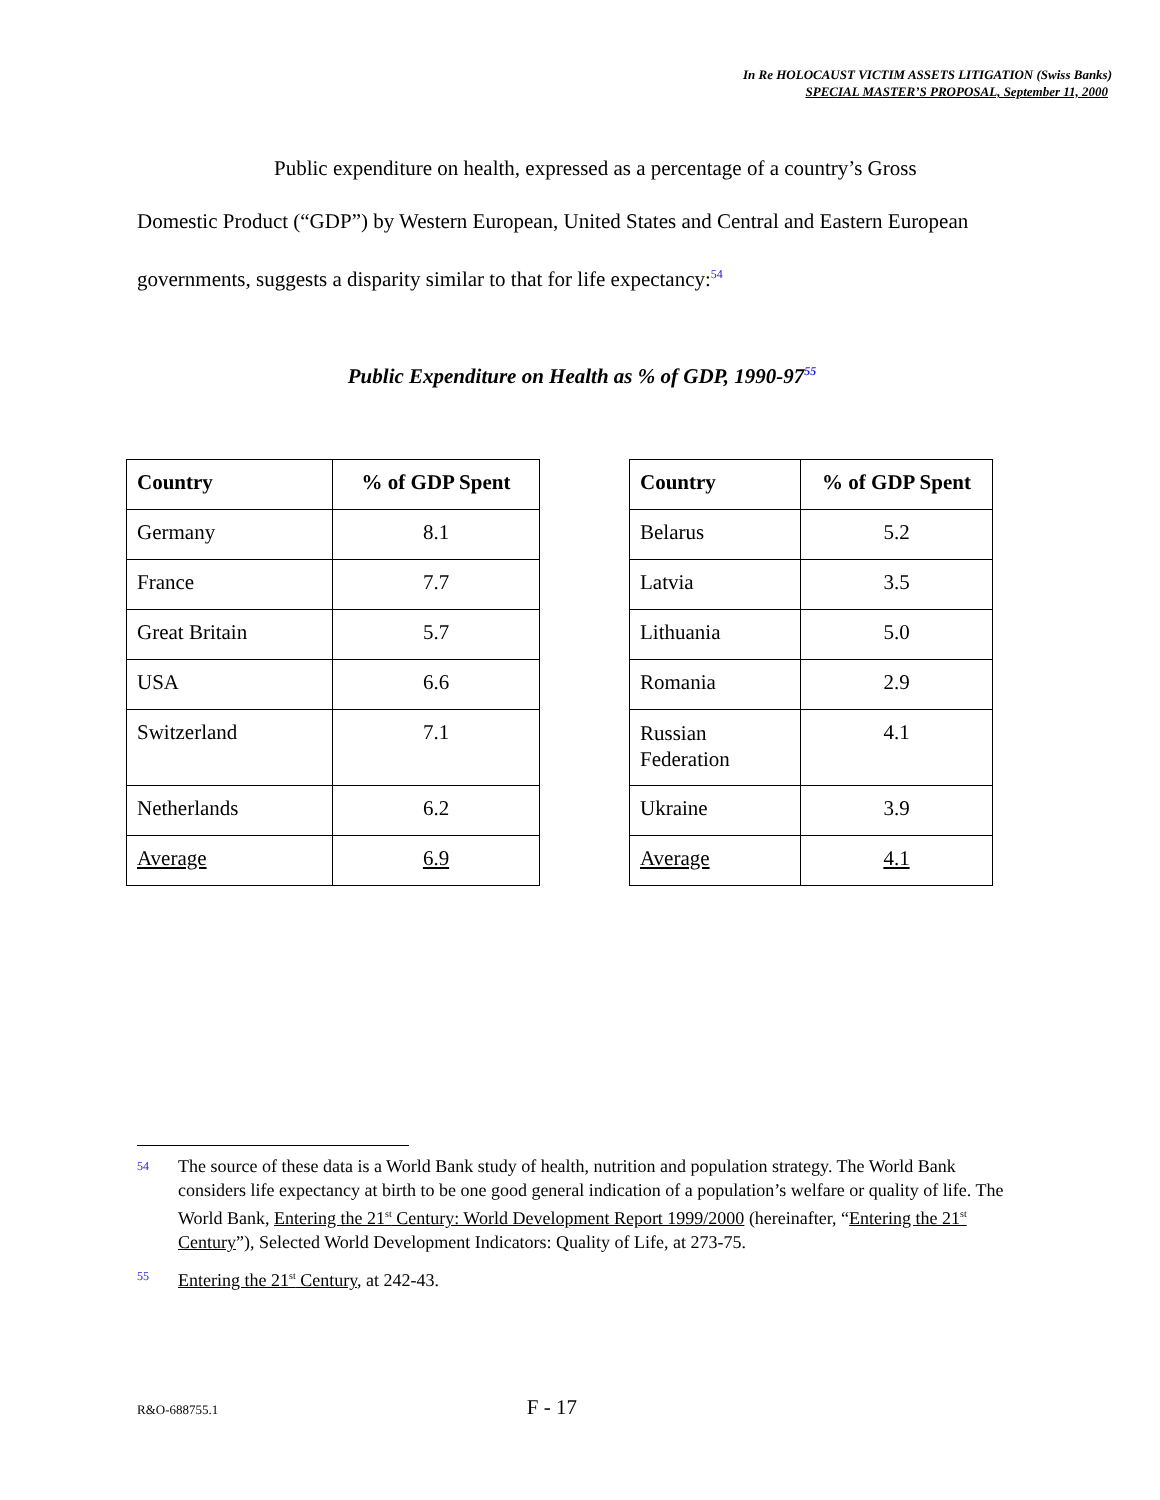In Re HOLOCAUST VICTIM ASSETS LITIGATION (Swiss Banks)
SPECIAL MASTER’S PROPOSAL, September 11, 2000
Public expenditure on health, expressed as a percentage of a country’s Gross Domestic Product (“GDP”) by Western European, United States and Central and Eastern European governments, suggests a disparity similar to that for life expectancy:<sup>54</sup>
Public Expenditure on Health as % of GDP, 1990-97<sup>55</sup>
| Country | % of GDP Spent |
| --- | --- |
| Germany | 8.1 |
| France | 7.7 |
| Great Britain | 5.7 |
| USA | 6.6 |
| Switzerland | 7.1 |
| Netherlands | 6.2 |
| Average | 6.9 |
| Country | % of GDP Spent |
| --- | --- |
| Belarus | 5.2 |
| Latvia | 3.5 |
| Lithuania | 5.0 |
| Romania | 2.9 |
| Russian Federation | 4.1 |
| Ukraine | 3.9 |
| Average | 4.1 |
54 The source of these data is a World Bank study of health, nutrition and population strategy. The World Bank considers life expectancy at birth to be one good general indication of a population’s welfare or quality of life. The World Bank, Entering the 21<sup>st</sup> Century: World Development Report 1999/2000 (hereinafter, “Entering the 21<sup>st</sup> Century”), Selected World Development Indicators: Quality of Life, at 273-75.
55 Entering the 21<sup>st</sup> Century, at 242-43.
R&O-688755.1 F - 17